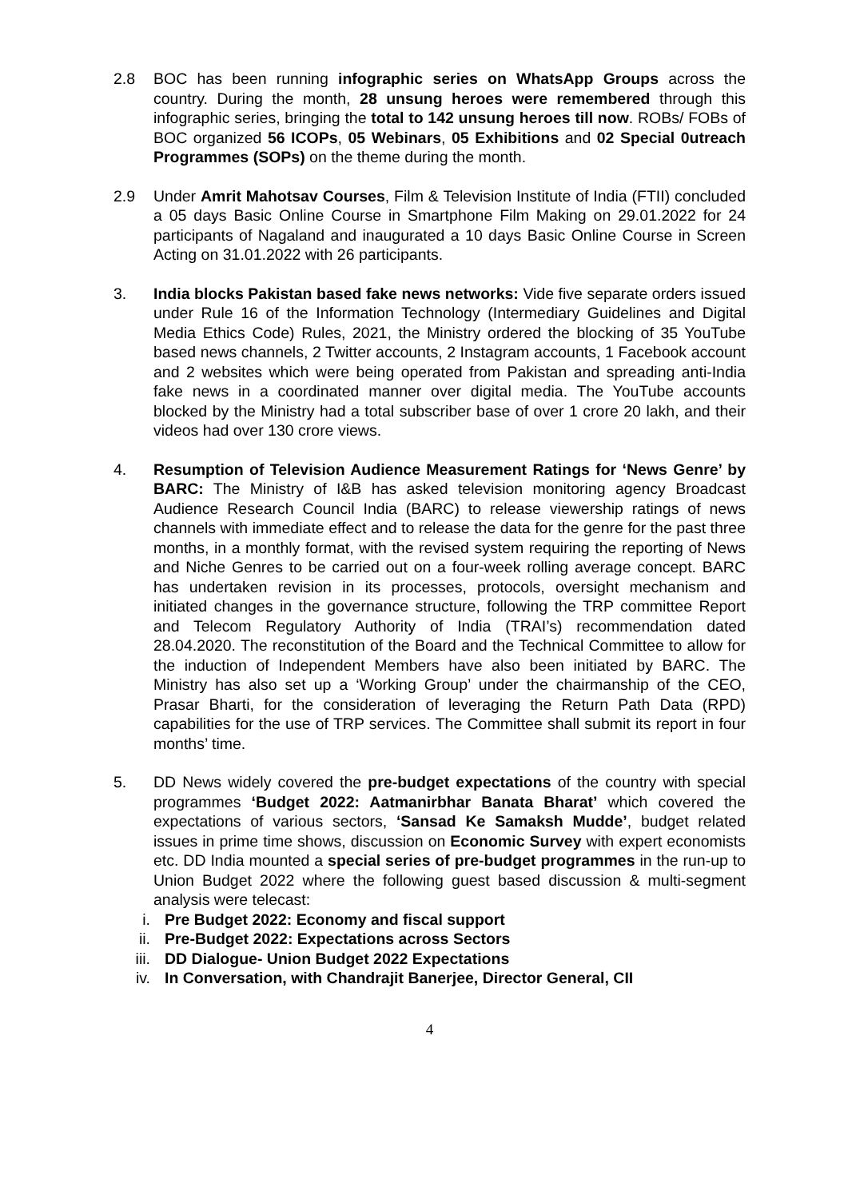2.8 BOC has been running infographic series on WhatsApp Groups across the country. During the month, 28 unsung heroes were remembered through this infographic series, bringing the total to 142 unsung heroes till now. ROBs/ FOBs of BOC organized 56 ICOPs, 05 Webinars, 05 Exhibitions and 02 Special 0utreach Programmes (SOPs) on the theme during the month.
2.9 Under Amrit Mahotsav Courses, Film & Television Institute of India (FTII) concluded a 05 days Basic Online Course in Smartphone Film Making on 29.01.2022 for 24 participants of Nagaland and inaugurated a 10 days Basic Online Course in Screen Acting on 31.01.2022 with 26 participants.
3. India blocks Pakistan based fake news networks: Vide five separate orders issued under Rule 16 of the Information Technology (Intermediary Guidelines and Digital Media Ethics Code) Rules, 2021, the Ministry ordered the blocking of 35 YouTube based news channels, 2 Twitter accounts, 2 Instagram accounts, 1 Facebook account and 2 websites which were being operated from Pakistan and spreading anti-India fake news in a coordinated manner over digital media. The YouTube accounts blocked by the Ministry had a total subscriber base of over 1 crore 20 lakh, and their videos had over 130 crore views.
4. Resumption of Television Audience Measurement Ratings for ‘News Genre’ by BARC: The Ministry of I&B has asked television monitoring agency Broadcast Audience Research Council India (BARC) to release viewership ratings of news channels with immediate effect and to release the data for the genre for the past three months, in a monthly format, with the revised system requiring the reporting of News and Niche Genres to be carried out on a four-week rolling average concept. BARC has undertaken revision in its processes, protocols, oversight mechanism and initiated changes in the governance structure, following the TRP committee Report and Telecom Regulatory Authority of India (TRAI’s) recommendation dated 28.04.2020. The reconstitution of the Board and the Technical Committee to allow for the induction of Independent Members have also been initiated by BARC. The Ministry has also set up a ‘Working Group’ under the chairmanship of the CEO, Prasar Bharti, for the consideration of leveraging the Return Path Data (RPD) capabilities for the use of TRP services. The Committee shall submit its report in four months’ time.
5. DD News widely covered the pre-budget expectations of the country with special programmes ‘Budget 2022: Aatmanirbhar Banata Bharat’ which covered the expectations of various sectors, ‘Sansad Ke Samaksh Mudde’, budget related issues in prime time shows, discussion on Economic Survey with expert economists etc. DD India mounted a special series of pre-budget programmes in the run-up to Union Budget 2022 where the following guest based discussion & multi-segment analysis were telecast:
i. Pre Budget 2022: Economy and fiscal support
ii. Pre-Budget 2022: Expectations across Sectors
iii. DD Dialogue- Union Budget 2022 Expectations
iv. In Conversation, with Chandrajit Banerjee, Director General, CII
4